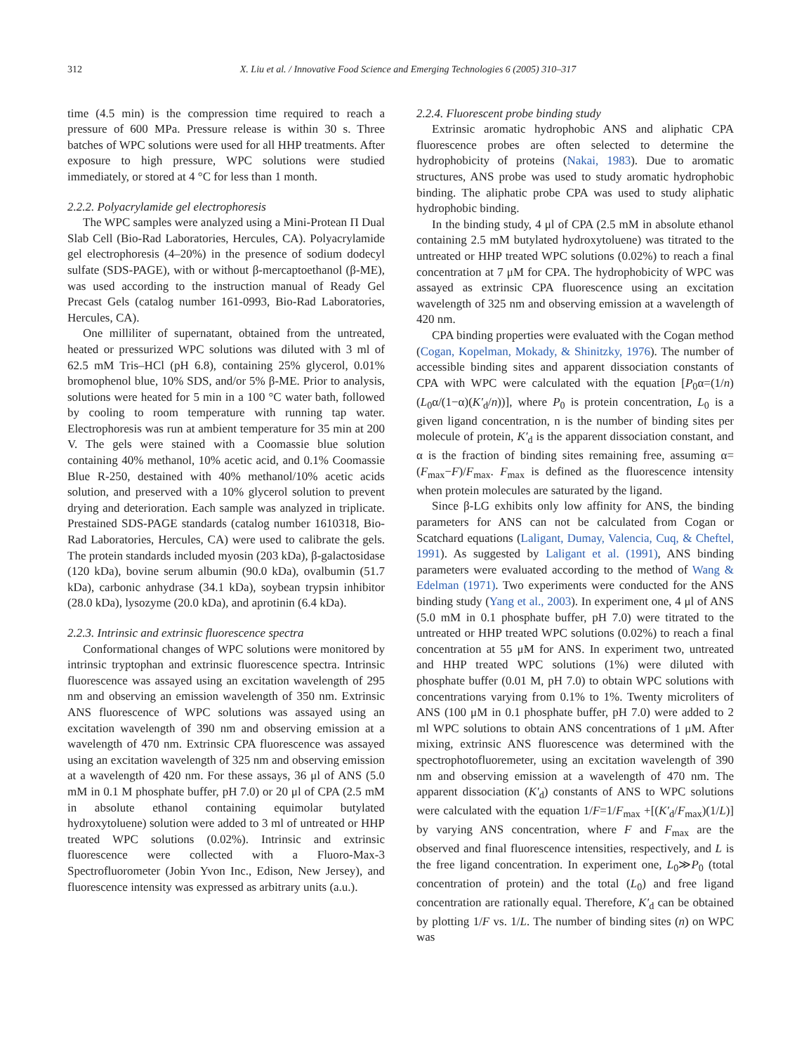312 X. Liu et al. / Innovative Food Science and Emerging Technologies 6 (2005) 310–317
time (4.5 min) is the compression time required to reach a pressure of 600 MPa. Pressure release is within 30 s. Three batches of WPC solutions were used for all HHP treatments. After exposure to high pressure, WPC solutions were studied immediately, or stored at 4 °C for less than 1 month.
2.2.2. Polyacrylamide gel electrophoresis
The WPC samples were analyzed using a Mini-Protean Π Dual Slab Cell (Bio-Rad Laboratories, Hercules, CA). Polyacrylamide gel electrophoresis (4–20%) in the presence of sodium dodecyl sulfate (SDS-PAGE), with or without β-mercaptoethanol (β-ME), was used according to the instruction manual of Ready Gel Precast Gels (catalog number 161-0993, Bio-Rad Laboratories, Hercules, CA).
One milliliter of supernatant, obtained from the untreated, heated or pressurized WPC solutions was diluted with 3 ml of 62.5 mM Tris–HCl (pH 6.8), containing 25% glycerol, 0.01% bromophenol blue, 10% SDS, and/or 5% β-ME. Prior to analysis, solutions were heated for 5 min in a 100 °C water bath, followed by cooling to room temperature with running tap water. Electrophoresis was run at ambient temperature for 35 min at 200 V. The gels were stained with a Coomassie blue solution containing 40% methanol, 10% acetic acid, and 0.1% Coomassie Blue R-250, destained with 40% methanol/10% acetic acids solution, and preserved with a 10% glycerol solution to prevent drying and deterioration. Each sample was analyzed in triplicate. Prestained SDS-PAGE standards (catalog number 1610318, Bio-Rad Laboratories, Hercules, CA) were used to calibrate the gels. The protein standards included myosin (203 kDa), β-galactosidase (120 kDa), bovine serum albumin (90.0 kDa), ovalbumin (51.7 kDa), carbonic anhydrase (34.1 kDa), soybean trypsin inhibitor (28.0 kDa), lysozyme (20.0 kDa), and aprotinin (6.4 kDa).
2.2.3. Intrinsic and extrinsic fluorescence spectra
Conformational changes of WPC solutions were monitored by intrinsic tryptophan and extrinsic fluorescence spectra. Intrinsic fluorescence was assayed using an excitation wavelength of 295 nm and observing an emission wavelength of 350 nm. Extrinsic ANS fluorescence of WPC solutions was assayed using an excitation wavelength of 390 nm and observing emission at a wavelength of 470 nm. Extrinsic CPA fluorescence was assayed using an excitation wavelength of 325 nm and observing emission at a wavelength of 420 nm. For these assays, 36 μl of ANS (5.0 mM in 0.1 M phosphate buffer, pH 7.0) or 20 μl of CPA (2.5 mM in absolute ethanol containing equimolar butylated hydroxytoluene) solution were added to 3 ml of untreated or HHP treated WPC solutions (0.02%). Intrinsic and extrinsic fluorescence were collected with a Fluoro-Max-3 Spectrofluorometer (Jobin Yvon Inc., Edison, New Jersey), and fluorescence intensity was expressed as arbitrary units (a.u.).
2.2.4. Fluorescent probe binding study
Extrinsic aromatic hydrophobic ANS and aliphatic CPA fluorescence probes are often selected to determine the hydrophobicity of proteins (Nakai, 1983). Due to aromatic structures, ANS probe was used to study aromatic hydrophobic binding. The aliphatic probe CPA was used to study aliphatic hydrophobic binding.
In the binding study, 4 μl of CPA (2.5 mM in absolute ethanol containing 2.5 mM butylated hydroxytoluene) was titrated to the untreated or HHP treated WPC solutions (0.02%) to reach a final concentration at 7 μM for CPA. The hydrophobicity of WPC was assayed as extrinsic CPA fluorescence using an excitation wavelength of 325 nm and observing emission at a wavelength of 420 nm.
CPA binding properties were evaluated with the Cogan method (Cogan, Kopelman, Mokady, & Shinitzky, 1976). The number of accessible binding sites and apparent dissociation constants of CPA with WPC were calculated with the equation [P<sub>0</sub>α=(1/n)(L<sub>0</sub>α/(1−α)(K′<sub>d</sub>/n))], where P<sub>0</sub> is protein concentration, L<sub>0</sub> is a given ligand concentration, n is the number of binding sites per molecule of protein, K′<sub>d</sub> is the apparent dissociation constant, and α is the fraction of binding sites remaining free, assuming α=(F<sub>max</sub>−F)/F<sub>max</sub>. F<sub>max</sub> is defined as the fluorescence intensity when protein molecules are saturated by the ligand.
Since β-LG exhibits only low affinity for ANS, the binding parameters for ANS can not be calculated from Cogan or Scatchard equations (Laligant, Dumay, Valencia, Cuq, & Cheftel, 1991). As suggested by Laligant et al. (1991), ANS binding parameters were evaluated according to the method of Wang & Edelman (1971). Two experiments were conducted for the ANS binding study (Yang et al., 2003). In experiment one, 4 μl of ANS (5.0 mM in 0.1 phosphate buffer, pH 7.0) were titrated to the untreated or HHP treated WPC solutions (0.02%) to reach a final concentration at 55 μM for ANS. In experiment two, untreated and HHP treated WPC solutions (1%) were diluted with phosphate buffer (0.01 M, pH 7.0) to obtain WPC solutions with concentrations varying from 0.1% to 1%. Twenty microliters of ANS (100 μM in 0.1 phosphate buffer, pH 7.0) were added to 2 ml WPC solutions to obtain ANS concentrations of 1 μM. After mixing, extrinsic ANS fluorescence was determined with the spectrophotofluoremeter, using an excitation wavelength of 390 nm and observing emission at a wavelength of 470 nm. The apparent dissociation (K′<sub>d</sub>) constants of ANS to WPC solutions were calculated with the equation 1/F=1/F<sub>max</sub> +[(K′<sub>d</sub>/F<sub>max</sub>)(1/L)] by varying ANS concentration, where F and F<sub>max</sub> are the observed and final fluorescence intensities, respectively, and L is the free ligand concentration. In experiment one, L<sub>0</sub>≫P<sub>0</sub> (total concentration of protein) and the total (L<sub>0</sub>) and free ligand concentration are rationally equal. Therefore, K′<sub>d</sub> can be obtained by plotting 1/F vs. 1/L. The number of binding sites (n) on WPC was